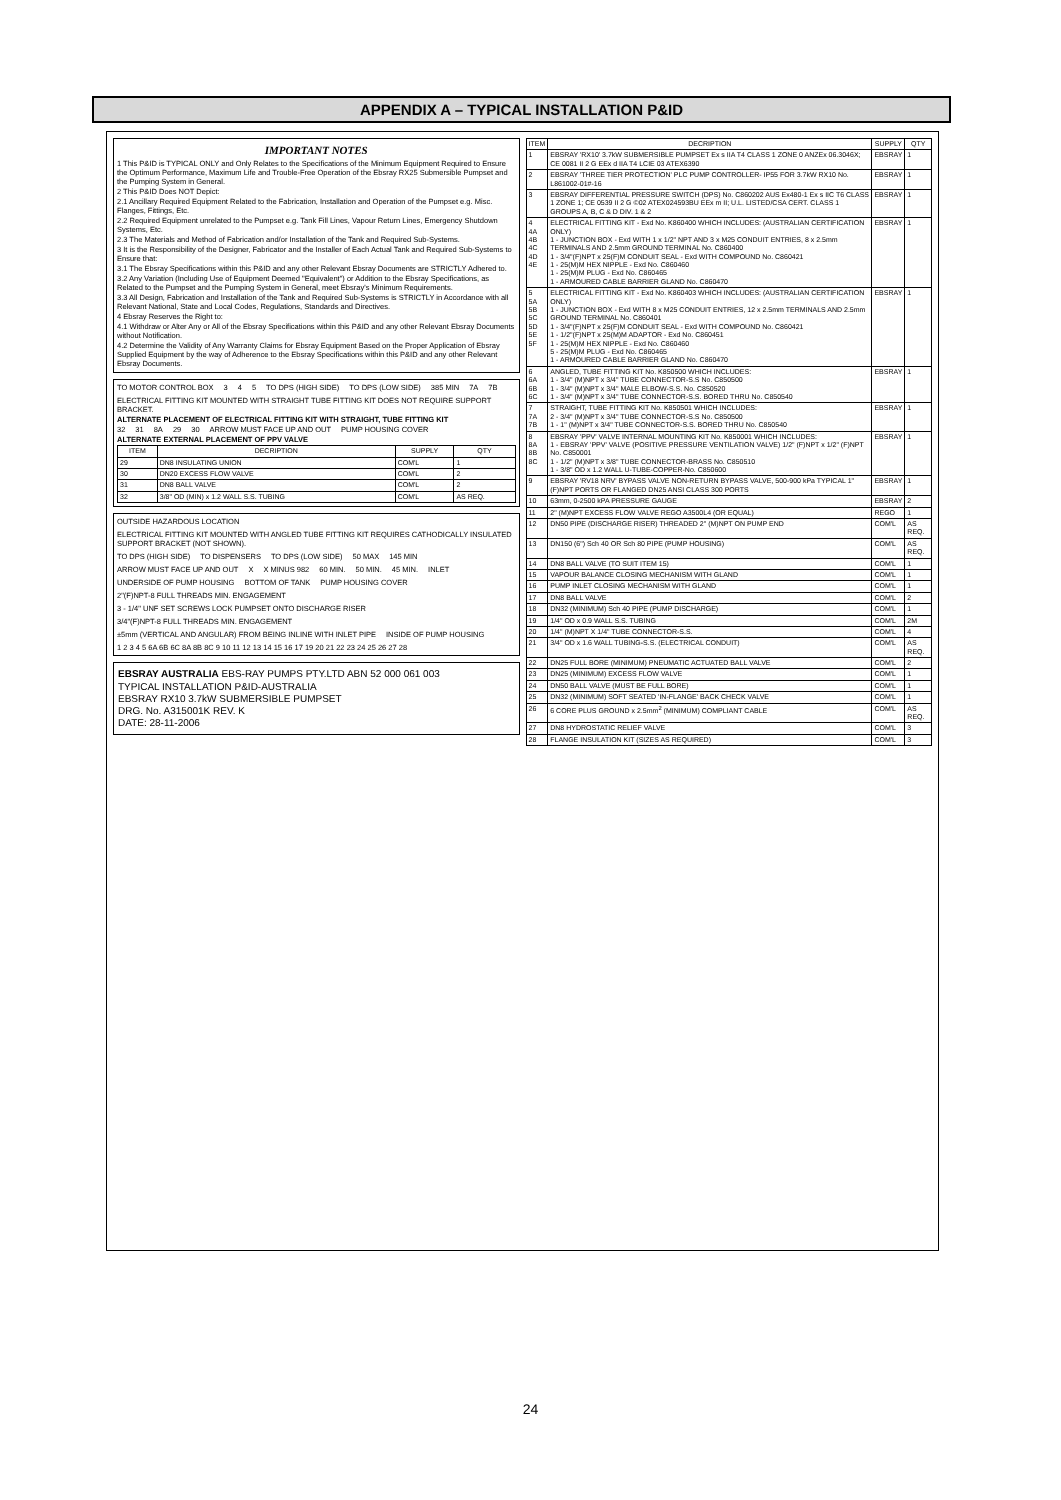APPENDIX A – TYPICAL INSTALLATION P&ID
IMPORTANT NOTES
1 This P&ID is TYPICAL ONLY and Only Relates to the Specifications of the Minimum Equipment Required to Ensure the Optimum Performance, Maximum Life and Trouble-Free Operation of the Ebsray RX25 Submersible Pumpset and the Pumping System in General.
2 This P&ID Does NOT Depict:
2.1 Ancillary Required Equipment Related to the Fabrication, Installation and Operation of the Pumpset e.g. Misc. Flanges, Fittings, Etc.
2.2 Required Equipment unrelated to the Pumpset e.g. Tank Fill Lines, Vapour Return Lines, Emergency Shutdown Systems, Etc.
2.3 The Materials and Method of Fabrication and/or Installation of the Tank and Required Sub-Systems.
3 It is the Responsibility of the Designer, Fabricator and the Installer of Each Actual Tank and Required Sub-Systems to Ensure that:
3.1 The Ebsray Specifications within this P&ID and any other Relevant Ebsray Documents are STRICTLY Adhered to.
3.2 Any Variation (Including Use of Equipment Deemed "Equivalent") or Addition to the Ebsray Specifications, as Related to the Pumpset and the Pumping System in General, meet Ebsray's Minimum Requirements.
3.3 All Design, Fabrication and Installation of the Tank and Required Sub-Systems is STRICTLY in Accordance with all Relevant National, State and Local Codes, Regulations, Standards and Directives.
4 Ebsray Reserves the Right to:
4.1 Withdraw or Alter Any or All of the Ebsray Specifications within this P&ID and any other Relevant Ebsray Documents without Notification.
4.2 Determine the Validity of Any Warranty Claims for Ebsray Equipment Based on the Proper Application of Ebsray Supplied Equipment by the way of Adherence to the Ebsray Specifications within this P&ID and any other Relevant Ebsray Documents.
TO MOTOR CONTROL BOX 3 4 5 TO DPS (HIGH SIDE) TO DPS (LOW SIDE) 385 MIN 7A 7B ELECTRICAL FITTING KIT MOUNTED WITH STRAIGHT TUBE FITTING KIT DOES NOT REQUIRE SUPPORT BRACKET.
ALTERNATE PLACEMENT OF ELECTRICAL FITTING KIT WITH STRAIGHT, TUBE FITTING KIT
32 31 8A 29 30 ARROW MUST FACE UP AND OUT PUMP HOUSING COVER
ALTERNATE EXTERNAL PLACEMENT OF PPV VALVE
| ITEM | DECRIPTION | SUPPLY | QTY |
| --- | --- | --- | --- |
| 29 | DN8 INSULATING UNION | COM'L | 1 |
| 30 | DN20 EXCESS FLOW VALVE | COM'L | 2 |
| 31 | DN8 BALL VALVE | COM'L | 2 |
| 32 | 3/8" OD (MIN) x 1.2 WALL S.S. TUBING | COM'L | AS REQ. |
OUTSIDE HAZARDOUS LOCATION ELECTRICAL FITTING KIT MOUNTED WITH ANGLED TUBE FITTING KIT REQUIRES CATHODICALLY INSULATED SUPPORT BRACKET (NOT SHOWN). TO DPS (HIGH SIDE) TO DISPENSERS TO DPS (LOW SIDE) 50 MAX 145 MIN ARROW MUST FACE UP AND OUT X X MINUS 982 60 MIN. 50 MIN. 45 MIN. INLET UNDERSIDE OF PUMP HOUSING BOTTOM OF TANK PUMP HOUSING COVER 2"(F)NPT-8 FULL THREADS MIN. ENGAGEMENT 3 - 1/4" UNF SET SCREWS LOCK PUMPSET ONTO DISCHARGE RISER 3/4"(F)NPT-8 FULL THREADS MIN. ENGAGEMENT ±5mm (VERTICAL AND ANGULAR) FROM BEING INLINE WITH INLET PIPE INSIDE OF PUMP HOUSING 1 2 3 4 5 6A 6B 6C 8A 8B 8C 9 10 11 12 13 14 15 16 17 19 20 21 22 23 24 25 26 27 28
EBSRAY AUSTRALIA EBS-RAY PUMPS PTY.LTD ABN 52 000 061 003
TYPICAL INSTALLATION P&ID-AUSTRALIA
EBSRAY RX10 3.7kW SUBMERSIBLE PUMPSET
DRG. No. A315001K REV. K
DATE: 28-11-2006
| ITEM | DECRIPTION | SUPPLY | QTY |
| --- | --- | --- | --- |
| 1 | EBSRAY 'RX10' 3.7kW SUBMERSIBLE PUMPSET Ex s IIA T4 CLASS 1 ZONE 0 ANZEx 06.3046X; CE 0081 II 2 G EEx d IIA T4 LCIE 03 ATEX6390 | EBSRAY | 1 |
| 2 | EBSRAY 'THREE TIER PROTECTION' PLC PUMP CONTROLLER- IP55 FOR 3.7kW RX10 No. L861002-01#-16 | EBSRAY | 1 |
| 3 | EBSRAY DIFFERENTIAL PRESSURE SWITCH (DPS) No. C860202 AUS Ex480-1 Ex s IIC T6 CLASS 1 ZONE 1; CE 0539 II 2 G ©02 ATEX024593BU EEx m II; U.L. LISTED/CSA CERT. CLASS 1 GROUPS A, B, C & D DIV. 1 & 2 | EBSRAY | 1 |
| 4 4A 4B 4C 4D 4E | ELECTRICAL FITTING KIT - Exd No. K860400 WHICH INCLUDES: (AUSTRALIAN CERTIFICATION ONLY) 1 - JUNCTION BOX - Exd WITH 1 x 1/2" NPT AND 3 x M25 CONDUIT ENTRIES, 8 x 2.5mm TERMINALS AND 2.5mm GROUND TERMINAL No. C860400 1 - 3/4"(F)NPT x 25(F)M CONDUIT SEAL - Exd WITH COMPOUND No. C860421 1 - 25(M)M HEX NIPPLE - Exd No. C860460 1 - 25(M)M PLUG - Exd No. C860465 1 - ARMOURED CABLE BARRIER GLAND No. C860470 | EBSRAY | 1 |
| 5 5A 5B 5C 5D 5E 5F | ELECTRICAL FITTING KIT - Exd No. K860403 WHICH INCLUDES: (AUSTRALIAN CERTIFICATION ONLY) 1 - JUNCTION BOX - Exd WITH 8 x M25 CONDUIT ENTRIES, 12 x 2.5mm TERMINALS AND 2.5mm GROUND TERMINAL No. C860401 1 - 3/4"(F)NPT x 25(F)M CONDUIT SEAL - Exd WITH COMPOUND No. C860421 1 - 1/2"(F)NPT x 25(M)M ADAPTOR - Exd No. C860451 1 - 25(M)M HEX NIPPLE - Exd No. C860460 5 - 25(M)M PLUG - Exd No. C860465 1 - ARMOURED CABLE BARRIER GLAND No. C860470 | EBSRAY | 1 |
| 6 6A 6B 6C | ANGLED, TUBE FITTING KIT No. K850500 WHICH INCLUDES: 1 - 3/4" (M)NPT x 3/4" TUBE CONNECTOR-S.S No. C850500 1 - 3/4" (M)NPT x 3/4" MALE ELBOW-S.S. No. C850520 1 - 3/4" (M)NPT x 3/4" TUBE CONNECTOR-S.S. BORED THRU No. C850540 | EBSRAY | 1 |
| 7 7A 7B | STRAIGHT, TUBE FITTING KIT No. K850501 WHICH INCLUDES: 2 - 3/4" (M)NPT x 3/4" TUBE CONNECTOR-S.S No. C850500 1 - 1" (M)NPT x 3/4" TUBE CONNECTOR-S.S. BORED THRU No. C850540 | EBSRAY | 1 |
| 8 8A 8B 8C | EBSRAY 'PPV' VALVE INTERNAL MOUNTING KIT No. K850001 WHICH INCLUDES: 1 - EBSRAY 'PPV' VALVE (POSITIVE PRESSURE VENTILATION VALVE) 1/2" (F)NPT x 1/2" (F)NPT No. C850001 1 - 1/2" (M)NPT x 3/8" TUBE CONNECTOR-BRASS No. C850510 1 - 3/8" OD x 1.2 WALL U-TUBE-COPPER-No. C850600 | EBSRAY | 1 |
| 9 | EBSRAY 'RV18 NRV' BYPASS VALVE NON-RETURN BYPASS VALVE, 500-900 kPa TYPICAL 1" (F)NPT PORTS OR FLANGED DN25 ANSI CLASS 300 PORTS | EBSRAY | 1 |
| 10 | 63mm, 0-2500 kPA PRESSURE GAUGE | EBSRAY | 2 |
| 11 | 2" (M)NPT EXCESS FLOW VALVE REGO A3500L4 (OR EQUAL) | REGO | 1 |
| 12 | DN50 PIPE (DISCHARGE RISER) THREADED 2" (M)NPT ON PUMP END | COM'L | AS REQ. |
| 13 | DN150 (6") Sch 40 OR Sch 80 PIPE (PUMP HOUSING) | COM'L | AS REQ. |
| 14 | DN8 BALL VALVE (TO SUIT ITEM 15) | COM'L | 1 |
| 15 | VAPOUR BALANCE CLOSING MECHANISM WITH GLAND | COM'L | 1 |
| 16 | PUMP INLET CLOSING MECHANISM WITH GLAND | COM'L | 1 |
| 17 | DN8 BALL VALVE | COM'L | 2 |
| 18 | DN32 (MINIMUM) Sch 40 PIPE (PUMP DISCHARGE) | COM'L | 1 |
| 19 | 1/4" OD x 0.9 WALL S.S. TUBING | COM'L | 2M |
| 20 | 1/4" (M)NPT X 1/4" TUBE CONNECTOR-S.S. | COM'L | 4 |
| 21 | 3/4" OD x 1.6 WALL TUBING-S.S. (ELECTRICAL CONDUIT) | COM'L | AS REQ. |
| 22 | DN25 FULL BORE (MINIMUM) PNEUMATIC ACTUATED BALL VALVE | COM'L | 2 |
| 23 | DN25 (MINIMUM) EXCESS FLOW VALVE | COM'L | 1 |
| 24 | DN50 BALL VALVE (MUST BE FULL BORE) | COM'L | 1 |
| 25 | DN32 (MINIMUM) SOFT SEATED 'IN-FLANGE' BACK CHECK VALVE | COM'L | 1 |
| 26 | 6 CORE PLUS GROUND x 2.5mm<sup>2</sup> (MINIMUM) COMPLIANT CABLE | COM'L | AS REQ. |
| 27 | DN8 HYDROSTATIC RELIEF VALVE | COM'L | 3 |
| 28 | FLANGE INSULATION KIT (SIZES AS REQUIRED) | COM'L | 3 |
24